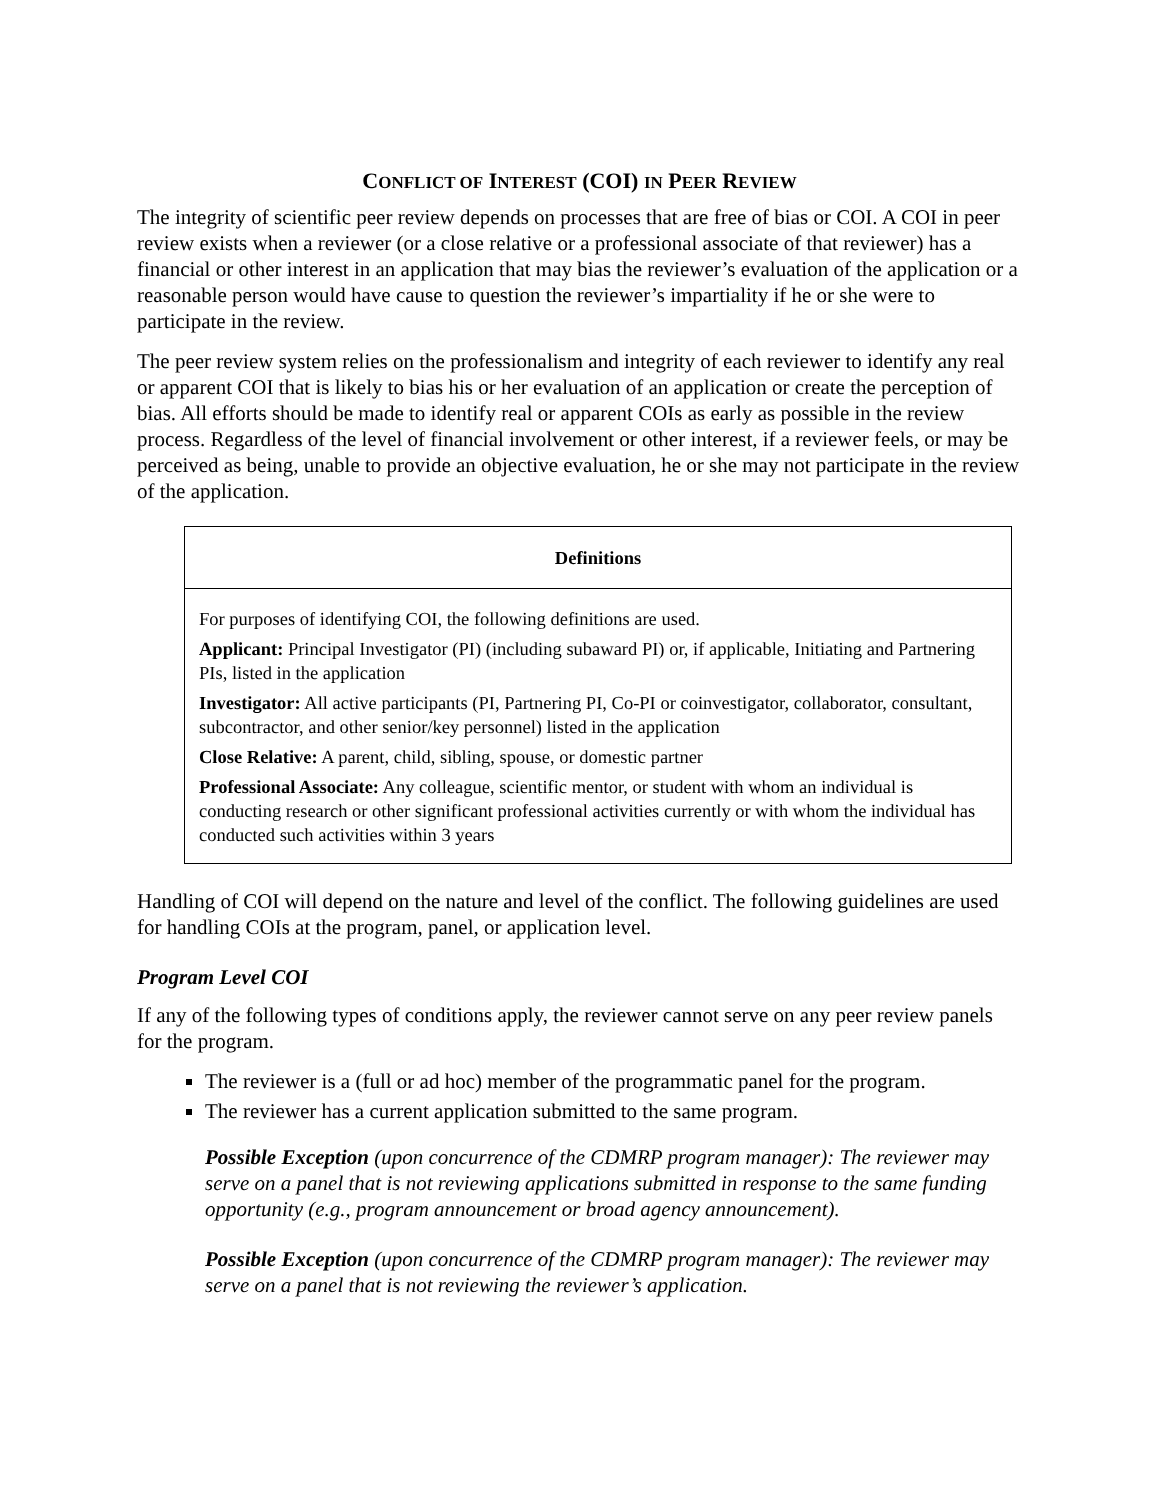CONFLICT OF INTEREST (COI) IN PEER REVIEW
The integrity of scientific peer review depends on processes that are free of bias or COI. A COI in peer review exists when a reviewer (or a close relative or a professional associate of that reviewer) has a financial or other interest in an application that may bias the reviewer’s evaluation of the application or a reasonable person would have cause to question the reviewer’s impartiality if he or she were to participate in the review.
The peer review system relies on the professionalism and integrity of each reviewer to identify any real or apparent COI that is likely to bias his or her evaluation of an application or create the perception of bias. All efforts should be made to identify real or apparent COIs as early as possible in the review process. Regardless of the level of financial involvement or other interest, if a reviewer feels, or may be perceived as being, unable to provide an objective evaluation, he or she may not participate in the review of the application.
Definitions
For purposes of identifying COI, the following definitions are used.
Applicant: Principal Investigator (PI) (including subaward PI) or, if applicable, Initiating and Partnering PIs, listed in the application
Investigator: All active participants (PI, Partnering PI, Co-PI or coinvestigator, collaborator, consultant, subcontractor, and other senior/key personnel) listed in the application
Close Relative: A parent, child, sibling, spouse, or domestic partner
Professional Associate: Any colleague, scientific mentor, or student with whom an individual is conducting research or other significant professional activities currently or with whom the individual has conducted such activities within 3 years
Handling of COI will depend on the nature and level of the conflict. The following guidelines are used for handling COIs at the program, panel, or application level.
Program Level COI
If any of the following types of conditions apply, the reviewer cannot serve on any peer review panels for the program.
The reviewer is a (full or ad hoc) member of the programmatic panel for the program.
The reviewer has a current application submitted to the same program.
Possible Exception (upon concurrence of the CDMRP program manager): The reviewer may serve on a panel that is not reviewing applications submitted in response to the same funding opportunity (e.g., program announcement or broad agency announcement).
Possible Exception (upon concurrence of the CDMRP program manager): The reviewer may serve on a panel that is not reviewing the reviewer’s application.